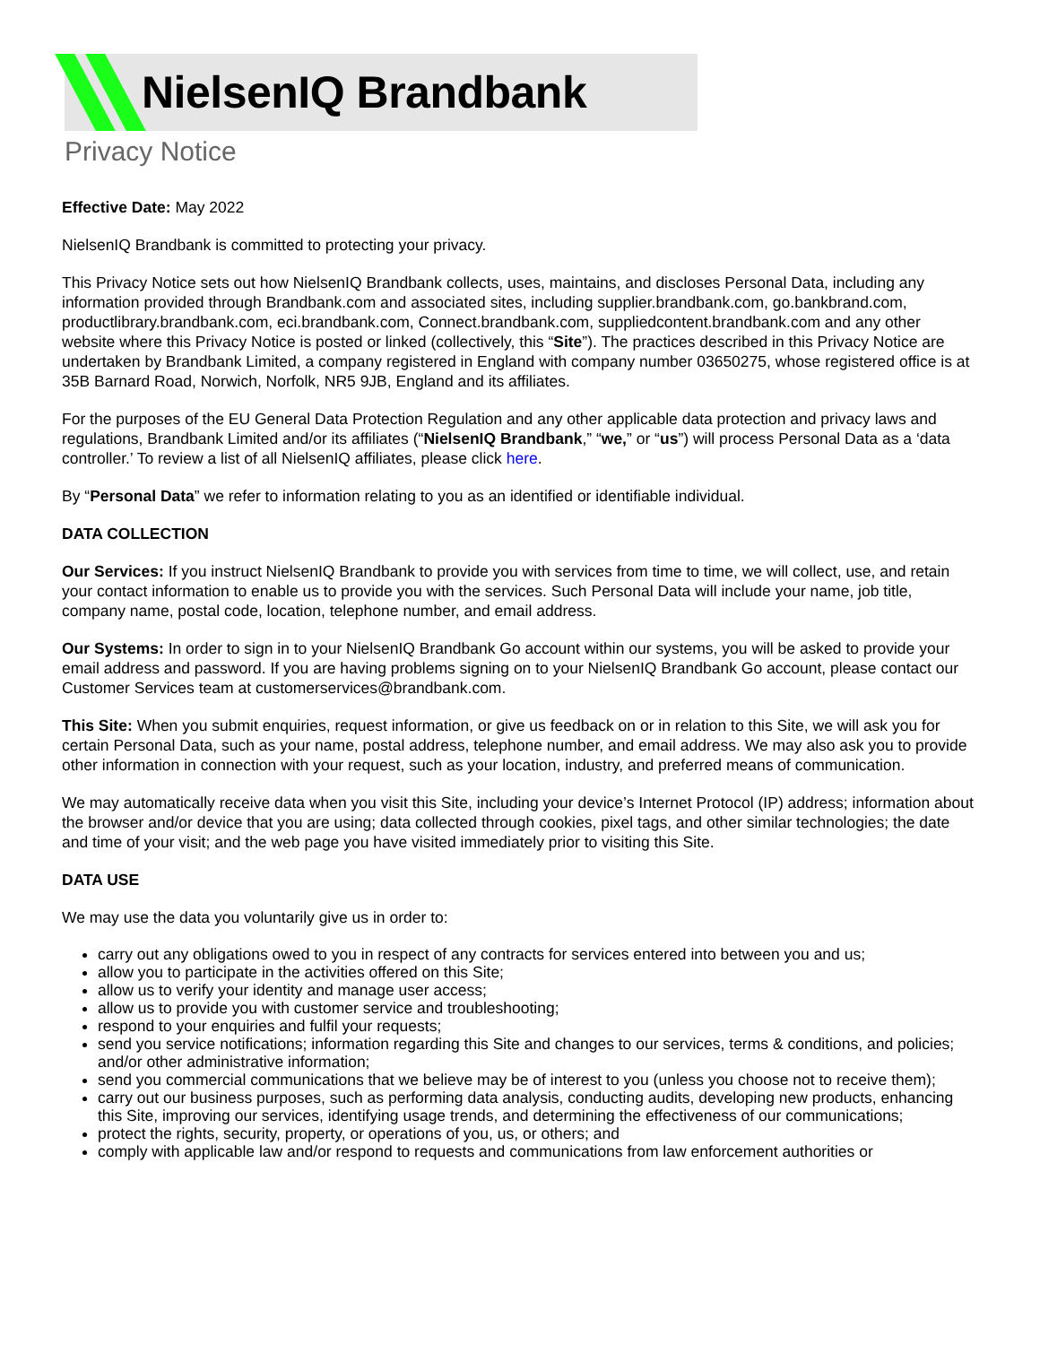NielsenIQ Brandbank
Privacy Notice
Effective Date: May 2022
NielsenIQ Brandbank is committed to protecting your privacy.
This Privacy Notice sets out how NielsenIQ Brandbank collects, uses, maintains, and discloses Personal Data, including any information provided through Brandbank.com and associated sites, including supplier.brandbank.com, go.bankbrand.com, productlibrary.brandbank.com, eci.brandbank.com, Connect.brandbank.com, suppliedcontent.brandbank.com and any other website where this Privacy Notice is posted or linked (collectively, this “Site”). The practices described in this Privacy Notice are undertaken by Brandbank Limited, a company registered in England with company number 03650275, whose registered office is at 35B Barnard Road, Norwich, Norfolk, NR5 9JB, England and its affiliates.
For the purposes of the EU General Data Protection Regulation and any other applicable data protection and privacy laws and regulations, Brandbank Limited and/or its affiliates (“NielsenIQ Brandbank,” “we,” or “us”) will process Personal Data as a ‘data controller.’ To review a list of all NielsenIQ affiliates, please click here.
By “Personal Data” we refer to information relating to you as an identified or identifiable individual.
DATA COLLECTION
Our Services: If you instruct NielsenIQ Brandbank to provide you with services from time to time, we will collect, use, and retain your contact information to enable us to provide you with the services. Such Personal Data will include your name, job title, company name, postal code, location, telephone number, and email address.
Our Systems: In order to sign in to your NielsenIQ Brandbank Go account within our systems, you will be asked to provide your email address and password. If you are having problems signing on to your NielsenIQ Brandbank Go account, please contact our Customer Services team at customerservices@brandbank.com.
This Site: When you submit enquiries, request information, or give us feedback on or in relation to this Site, we will ask you for certain Personal Data, such as your name, postal address, telephone number, and email address. We may also ask you to provide other information in connection with your request, such as your location, industry, and preferred means of communication.
We may automatically receive data when you visit this Site, including your device’s Internet Protocol (IP) address; information about the browser and/or device that you are using; data collected through cookies, pixel tags, and other similar technologies; the date and time of your visit; and the web page you have visited immediately prior to visiting this Site.
DATA USE
We may use the data you voluntarily give us in order to:
carry out any obligations owed to you in respect of any contracts for services entered into between you and us;
allow you to participate in the activities offered on this Site;
allow us to verify your identity and manage user access;
allow us to provide you with customer service and troubleshooting;
respond to your enquiries and fulfil your requests;
send you service notifications; information regarding this Site and changes to our services, terms & conditions, and policies; and/or other administrative information;
send you commercial communications that we believe may be of interest to you (unless you choose not to receive them);
carry out our business purposes, such as performing data analysis, conducting audits, developing new products, enhancing this Site, improving our services, identifying usage trends, and determining the effectiveness of our communications;
protect the rights, security, property, or operations of you, us, or others; and
comply with applicable law and/or respond to requests and communications from law enforcement authorities or